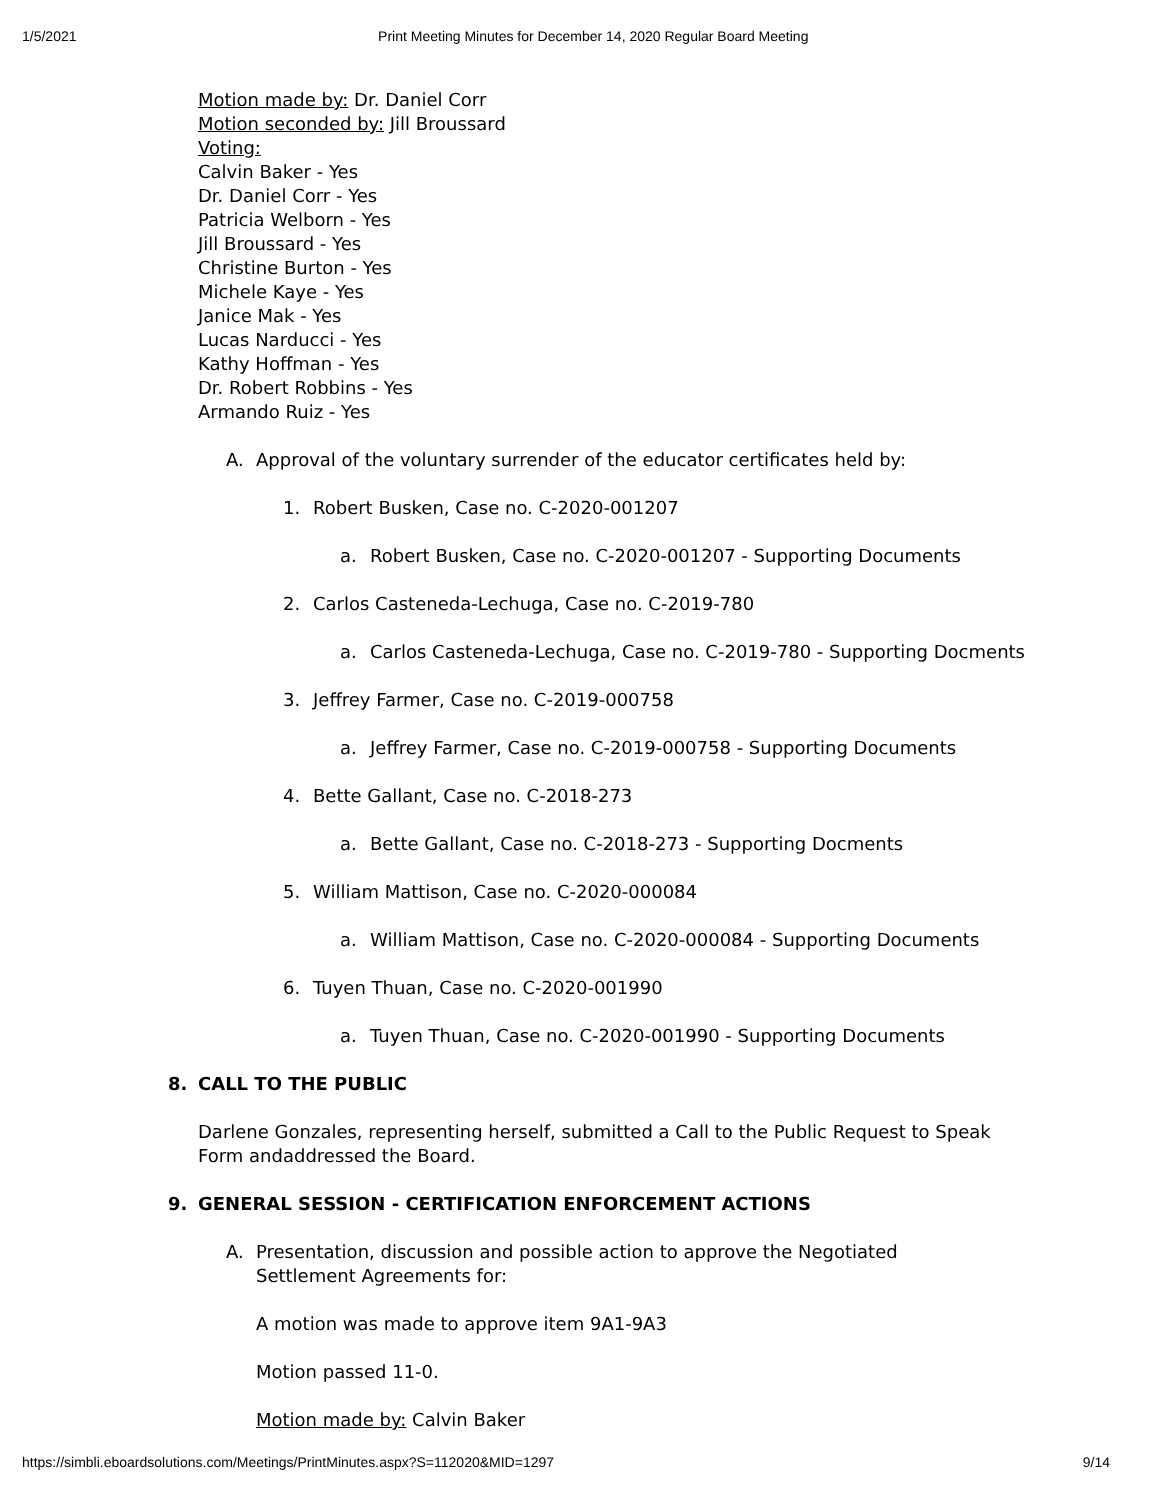1/5/2021 Print Meeting Minutes for December 14, 2020 Regular Board Meeting
Motion made by: Dr. Daniel Corr
Motion seconded by: Jill Broussard
Voting:
Calvin Baker - Yes
Dr. Daniel Corr - Yes
Patricia Welborn - Yes
Jill Broussard - Yes
Christine Burton - Yes
Michele Kaye - Yes
Janice Mak - Yes
Lucas Narducci - Yes
Kathy Hoffman - Yes
Dr. Robert Robbins - Yes
Armando Ruiz - Yes
A. Approval of the voluntary surrender of the educator certificates held by:
1. Robert Busken, Case no. C-2020-001207
a. Robert Busken, Case no. C-2020-001207 - Supporting Documents
2. Carlos Casteneda-Lechuga, Case no. C-2019-780
a. Carlos Casteneda-Lechuga, Case no. C-2019-780 - Supporting Docments
3. Jeffrey Farmer, Case no. C-2019-000758
a. Jeffrey Farmer, Case no. C-2019-000758 - Supporting Documents
4. Bette Gallant, Case no. C-2018-273
a. Bette Gallant, Case no. C-2018-273 - Supporting Docments
5. William Mattison, Case no. C-2020-000084
a. William Mattison, Case no. C-2020-000084 - Supporting Documents
6. Tuyen Thuan, Case no. C-2020-001990
a. Tuyen Thuan, Case no. C-2020-001990 - Supporting Documents
8. CALL TO THE PUBLIC
Darlene Gonzales, representing herself, submitted a Call to the Public Request to Speak Form andaddressed the Board.
9. GENERAL SESSION - CERTIFICATION ENFORCEMENT ACTIONS
A. Presentation, discussion and possible action to approve the Negotiated Settlement Agreements for:
A motion was made to approve item 9A1-9A3
Motion passed 11-0.
Motion made by: Calvin Baker
https://simbli.eboardsolutions.com/Meetings/PrintMinutes.aspx?S=112020&MID=1297 9/14